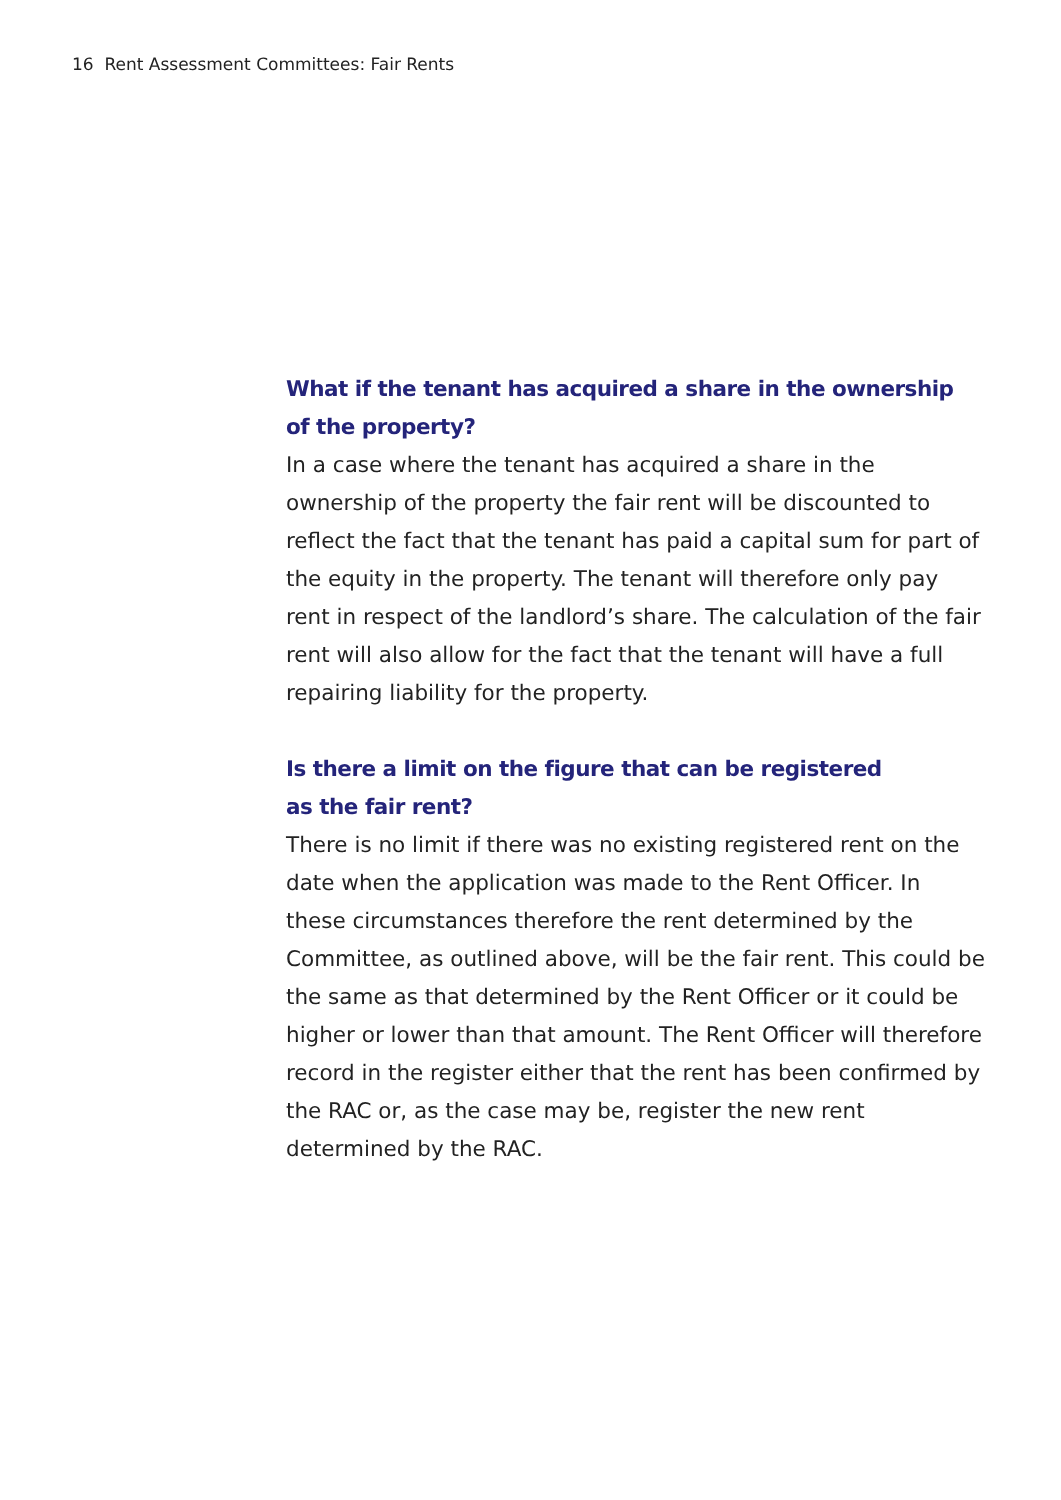16 Rent Assessment Committees: Fair Rents
What if the tenant has acquired a share in the ownership
of the property?
In a case where the tenant has acquired a share in the ownership of the property the fair rent will be discounted to reflect the fact that the tenant has paid a capital sum for part of the equity in the property. The tenant will therefore only pay rent in respect of the landlord’s share. The calculation of the fair rent will also allow for the fact that the tenant will have a full repairing liability for the property.
Is there a limit on the figure that can be registered
as the fair rent?
There is no limit if there was no existing registered rent on the date when the application was made to the Rent Officer. In these circumstances therefore the rent determined by the Committee, as outlined above, will be the fair rent. This could be the same as that determined by the Rent Officer or it could be higher or lower than that amount. The Rent Officer will therefore record in the register either that the rent has been confirmed by the RAC or, as the case may be, register the new rent determined by the RAC.